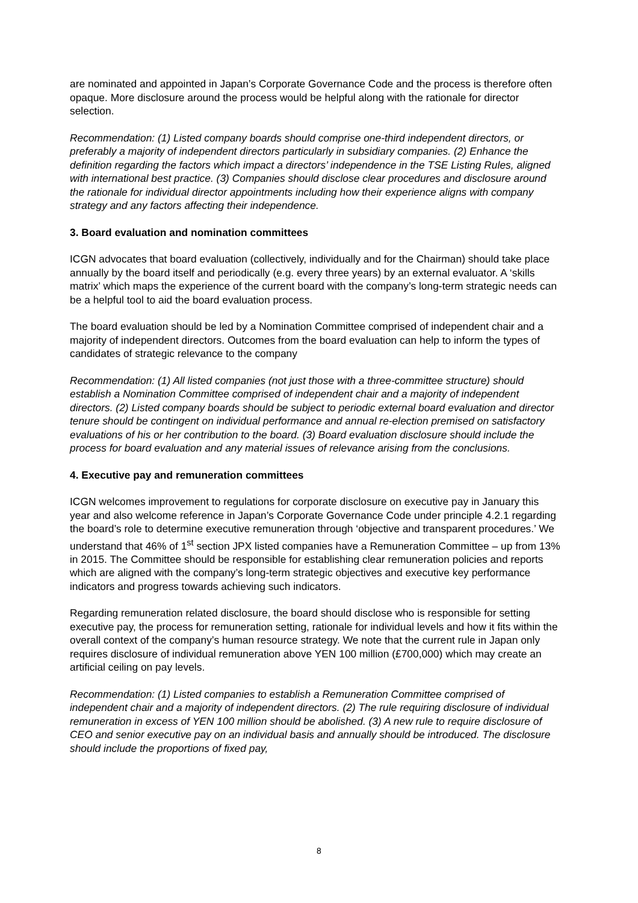are nominated and appointed in Japan’s Corporate Governance Code and the process is therefore often opaque. More disclosure around the process would be helpful along with the rationale for director selection.
Recommendation: (1) Listed company boards should comprise one-third independent directors, or preferably a majority of independent directors particularly in subsidiary companies. (2) Enhance the definition regarding the factors which impact a directors’ independence in the TSE Listing Rules, aligned with international best practice. (3) Companies should disclose clear procedures and disclosure around the rationale for individual director appointments including how their experience aligns with company strategy and any factors affecting their independence.
3. Board evaluation and nomination committees
ICGN advocates that board evaluation (collectively, individually and for the Chairman) should take place annually by the board itself and periodically (e.g. every three years) by an external evaluator. A ‘skills matrix’ which maps the experience of the current board with the company’s long-term strategic needs can be a helpful tool to aid the board evaluation process.
The board evaluation should be led by a Nomination Committee comprised of independent chair and a majority of independent directors. Outcomes from the board evaluation can help to inform the types of candidates of strategic relevance to the company
Recommendation: (1) All listed companies (not just those with a three-committee structure) should establish a Nomination Committee comprised of independent chair and a majority of independent directors. (2) Listed company boards should be subject to periodic external board evaluation and director tenure should be contingent on individual performance and annual re-election premised on satisfactory evaluations of his or her contribution to the board. (3) Board evaluation disclosure should include the process for board evaluation and any material issues of relevance arising from the conclusions.
4. Executive pay and remuneration committees
ICGN welcomes improvement to regulations for corporate disclosure on executive pay in January this year and also welcome reference in Japan’s Corporate Governance Code under principle 4.2.1 regarding the board’s role to determine executive remuneration through ‘objective and transparent procedures.’ We understand that 46% of 1<sup>st</sup> section JPX listed companies have a Remuneration Committee – up from 13% in 2015. The Committee should be responsible for establishing clear remuneration policies and reports which are aligned with the company’s long-term strategic objectives and executive key performance indicators and progress towards achieving such indicators.
Regarding remuneration related disclosure, the board should disclose who is responsible for setting executive pay, the process for remuneration setting, rationale for individual levels and how it fits within the overall context of the company’s human resource strategy. We note that the current rule in Japan only requires disclosure of individual remuneration above YEN 100 million (£700,000) which may create an artificial ceiling on pay levels.
Recommendation: (1) Listed companies to establish a Remuneration Committee comprised of independent chair and a majority of independent directors. (2) The rule requiring disclosure of individual remuneration in excess of YEN 100 million should be abolished. (3) A new rule to require disclosure of CEO and senior executive pay on an individual basis and annually should be introduced. The disclosure should include the proportions of fixed pay,
8